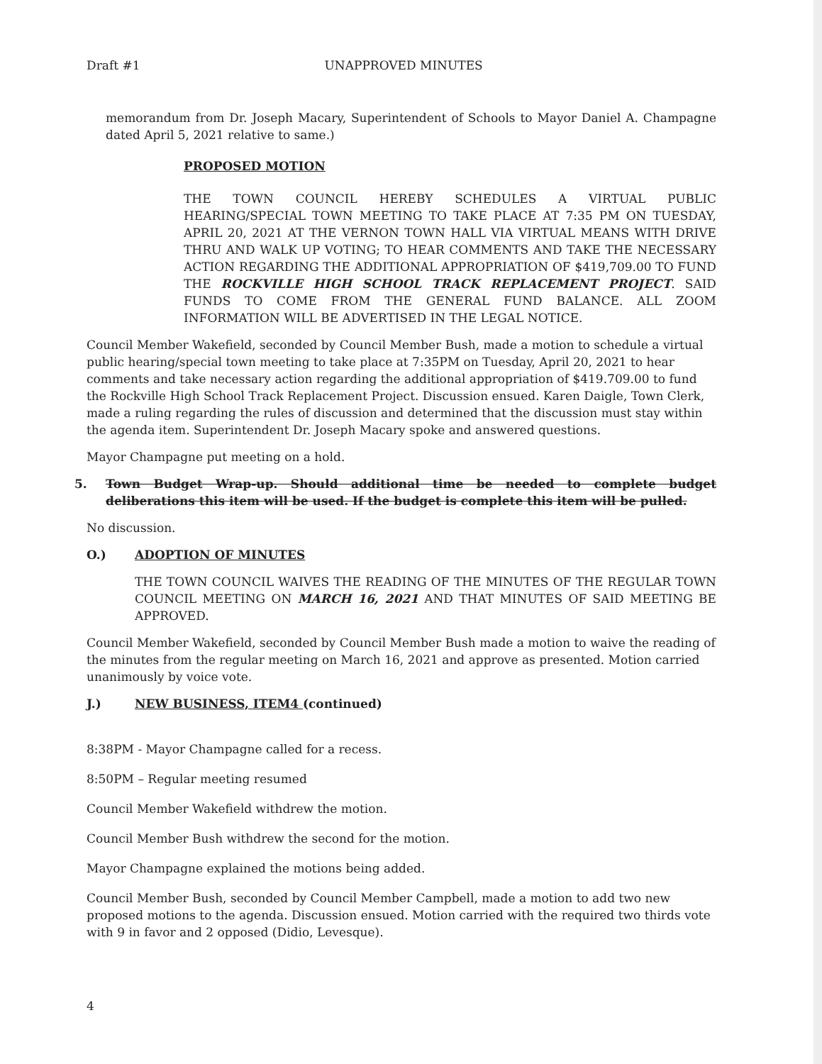Draft #1 UNAPPROVED MINUTES
memorandum from Dr. Joseph Macary, Superintendent of Schools to Mayor Daniel A. Champagne dated April 5, 2021 relative to same.)
PROPOSED MOTION
THE TOWN COUNCIL HEREBY SCHEDULES A VIRTUAL PUBLIC HEARING/SPECIAL TOWN MEETING TO TAKE PLACE AT 7:35 PM ON TUESDAY, APRIL 20, 2021 AT THE VERNON TOWN HALL VIA VIRTUAL MEANS WITH DRIVE THRU AND WALK UP VOTING; TO HEAR COMMENTS AND TAKE THE NECESSARY ACTION REGARDING THE ADDITIONAL APPROPRIATION OF $419,709.00 TO FUND THE ROCKVILLE HIGH SCHOOL TRACK REPLACEMENT PROJECT. SAID FUNDS TO COME FROM THE GENERAL FUND BALANCE. ALL ZOOM INFORMATION WILL BE ADVERTISED IN THE LEGAL NOTICE.
Council Member Wakefield, seconded by Council Member Bush, made a motion to schedule a virtual public hearing/special town meeting to take place at 7:35PM on Tuesday, April 20, 2021 to hear comments and take necessary action regarding the additional appropriation of $419.709.00 to fund the Rockville High School Track Replacement Project. Discussion ensued. Karen Daigle, Town Clerk, made a ruling regarding the rules of discussion and determined that the discussion must stay within the agenda item. Superintendent Dr. Joseph Macary spoke and answered questions.
Mayor Champagne put meeting on a hold.
5. Town Budget Wrap-up. Should additional time be needed to complete budget deliberations this item will be used. If the budget is complete this item will be pulled.
No discussion.
O.) ADOPTION OF MINUTES
THE TOWN COUNCIL WAIVES THE READING OF THE MINUTES OF THE REGULAR TOWN COUNCIL MEETING ON MARCH 16, 2021 AND THAT MINUTES OF SAID MEETING BE APPROVED.
Council Member Wakefield, seconded by Council Member Bush made a motion to waive the reading of the minutes from the regular meeting on March 16, 2021 and approve as presented. Motion carried unanimously by voice vote.
J.) NEW BUSINESS, ITEM4 (continued)
8:38PM - Mayor Champagne called for a recess.
8:50PM – Regular meeting resumed
Council Member Wakefield withdrew the motion.
Council Member Bush withdrew the second for the motion.
Mayor Champagne explained the motions being added.
Council Member Bush, seconded by Council Member Campbell, made a motion to add two new proposed motions to the agenda. Discussion ensued. Motion carried with the required two thirds vote with 9 in favor and 2 opposed (Didio, Levesque).
4